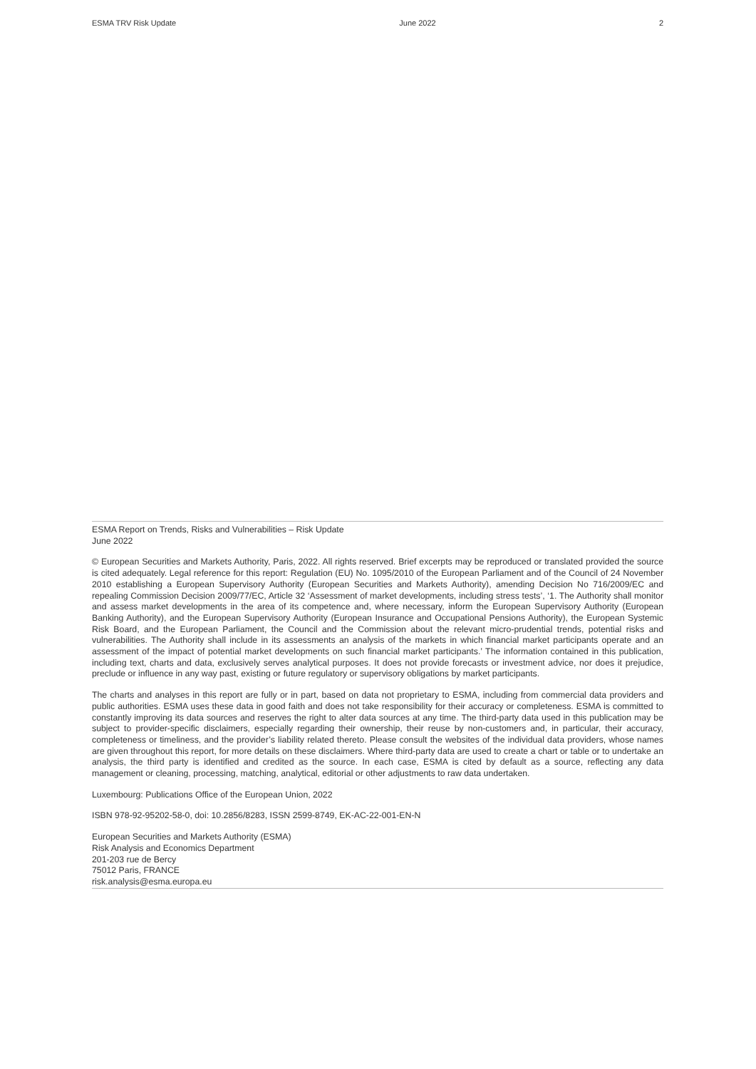ESMA TRV Risk Update June 2022 2
ESMA Report on Trends, Risks and Vulnerabilities – Risk Update
June 2022
© European Securities and Markets Authority, Paris, 2022. All rights reserved. Brief excerpts may be reproduced or translated provided the source is cited adequately. Legal reference for this report: Regulation (EU) No. 1095/2010 of the European Parliament and of the Council of 24 November 2010 establishing a European Supervisory Authority (European Securities and Markets Authority), amending Decision No 716/2009/EC and repealing Commission Decision 2009/77/EC, Article 32 ‘Assessment of market developments, including stress tests’, ‘1. The Authority shall monitor and assess market developments in the area of its competence and, where necessary, inform the European Supervisory Authority (European Banking Authority), and the European Supervisory Authority (European Insurance and Occupational Pensions Authority), the European Systemic Risk Board, and the European Parliament, the Council and the Commission about the relevant micro-prudential trends, potential risks and vulnerabilities. The Authority shall include in its assessments an analysis of the markets in which financial market participants operate and an assessment of the impact of potential market developments on such financial market participants.’ The information contained in this publication, including text, charts and data, exclusively serves analytical purposes. It does not provide forecasts or investment advice, nor does it prejudice, preclude or influence in any way past, existing or future regulatory or supervisory obligations by market participants.
The charts and analyses in this report are fully or in part, based on data not proprietary to ESMA, including from commercial data providers and public authorities. ESMA uses these data in good faith and does not take responsibility for their accuracy or completeness. ESMA is committed to constantly improving its data sources and reserves the right to alter data sources at any time. The third-party data used in this publication may be subject to provider-specific disclaimers, especially regarding their ownership, their reuse by non-customers and, in particular, their accuracy, completeness or timeliness, and the provider’s liability related thereto. Please consult the websites of the individual data providers, whose names are given throughout this report, for more details on these disclaimers. Where third-party data are used to create a chart or table or to undertake an analysis, the third party is identified and credited as the source. In each case, ESMA is cited by default as a source, reflecting any data management or cleaning, processing, matching, analytical, editorial or other adjustments to raw data undertaken.
Luxembourg: Publications Office of the European Union, 2022
ISBN 978-92-95202-58-0, doi: 10.2856/8283, ISSN 2599-8749, EK-AC-22-001-EN-N
European Securities and Markets Authority (ESMA)
Risk Analysis and Economics Department
201-203 rue de Bercy
75012 Paris, FRANCE
risk.analysis@esma.europa.eu